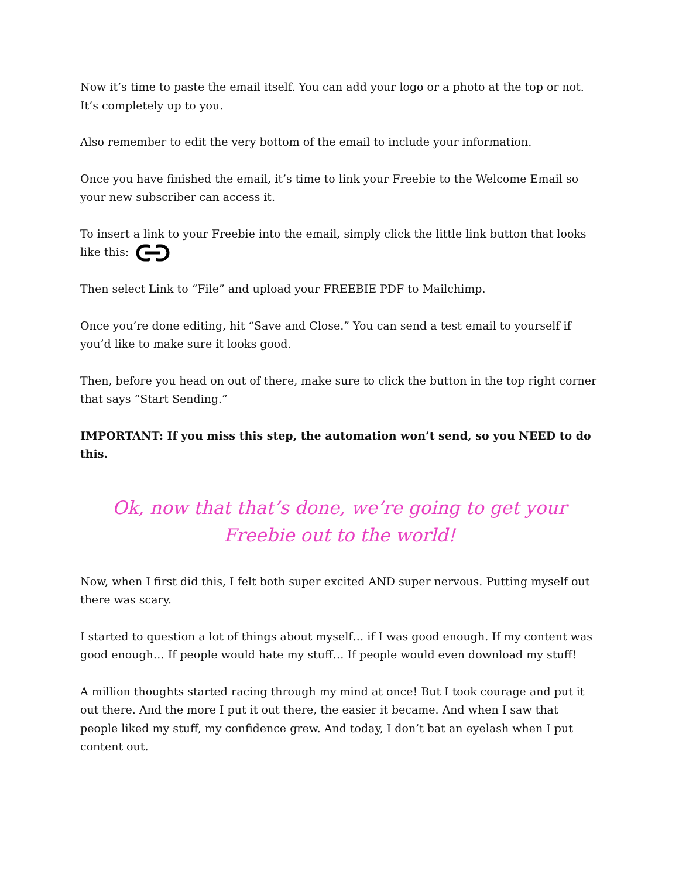Now it’s time to paste the email itself. You can add your logo or a photo at the top or not. It’s completely up to you.
Also remember to edit the very bottom of the email to include your information.
Once you have finished the email, it’s time to link your Freebie to the Welcome Email so your new subscriber can access it.
To insert a link to your Freebie into the email, simply click the little link button that looks like this:
Then select Link to “File” and upload your FREEBIE PDF to Mailchimp.
Once you’re done editing, hit “Save and Close.” You can send a test email to yourself if you’d like to make sure it looks good.
Then, before you head on out of there, make sure to click the button in the top right corner that says “Start Sending.”
IMPORTANT: If you miss this step, the automation won’t send, so you NEED to do this.
Ok, now that that’s done, we’re going to get your
Freebie out to the world!
Now, when I first did this, I felt both super excited AND super nervous. Putting myself out there was scary.
I started to question a lot of things about myself… if I was good enough. If my content was good enough… If people would hate my stuff… If people would even download my stuff!
A million thoughts started racing through my mind at once! But I took courage and put it out there. And the more I put it out there, the easier it became. And when I saw that people liked my stuff, my confidence grew. And today, I don’t bat an eyelash when I put content out.